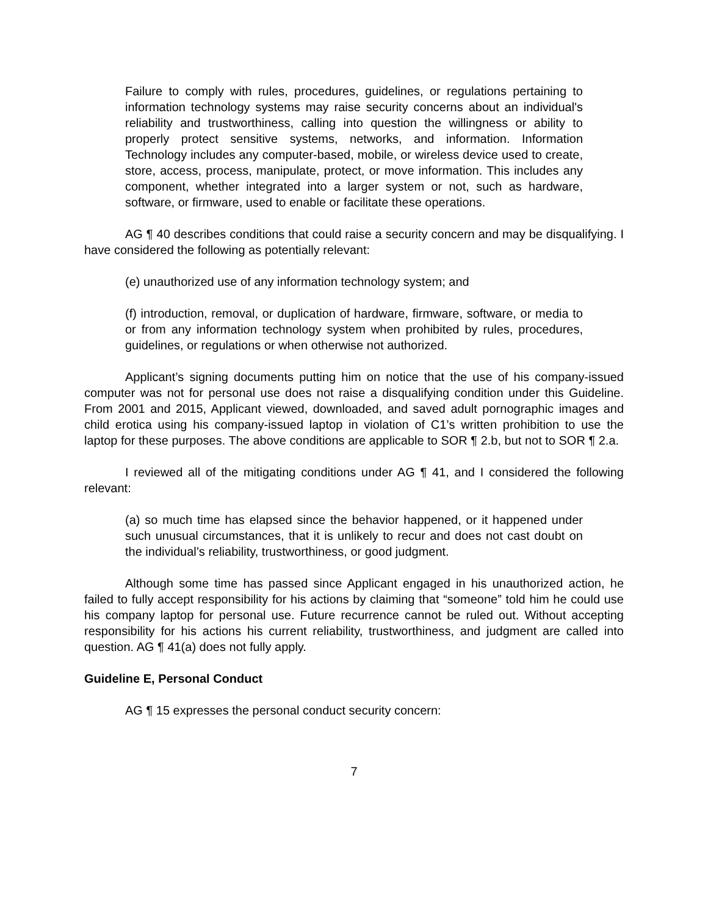Failure to comply with rules, procedures, guidelines, or regulations pertaining to information technology systems may raise security concerns about an individual's reliability and trustworthiness, calling into question the willingness or ability to properly protect sensitive systems, networks, and information. Information Technology includes any computer-based, mobile, or wireless device used to create, store, access, process, manipulate, protect, or move information. This includes any component, whether integrated into a larger system or not, such as hardware, software, or firmware, used to enable or facilitate these operations.
AG ¶ 40 describes conditions that could raise a security concern and may be disqualifying. I have considered the following as potentially relevant:
(e) unauthorized use of any information technology system; and
(f) introduction, removal, or duplication of hardware, firmware, software, or media to or from any information technology system when prohibited by rules, procedures, guidelines, or regulations or when otherwise not authorized.
Applicant’s signing documents putting him on notice that the use of his company-issued computer was not for personal use does not raise a disqualifying condition under this Guideline. From 2001 and 2015, Applicant viewed, downloaded, and saved adult pornographic images and child erotica using his company-issued laptop in violation of C1’s written prohibition to use the laptop for these purposes. The above conditions are applicable to SOR ¶ 2.b, but not to SOR ¶ 2.a.
I reviewed all of the mitigating conditions under AG ¶ 41, and I considered the following relevant:
(a) so much time has elapsed since the behavior happened, or it happened under such unusual circumstances, that it is unlikely to recur and does not cast doubt on the individual’s reliability, trustworthiness, or good judgment.
Although some time has passed since Applicant engaged in his unauthorized action, he failed to fully accept responsibility for his actions by claiming that “someone” told him he could use his company laptop for personal use. Future recurrence cannot be ruled out. Without accepting responsibility for his actions his current reliability, trustworthiness, and judgment are called into question. AG ¶ 41(a) does not fully apply.
Guideline E, Personal Conduct
AG ¶ 15 expresses the personal conduct security concern:
7